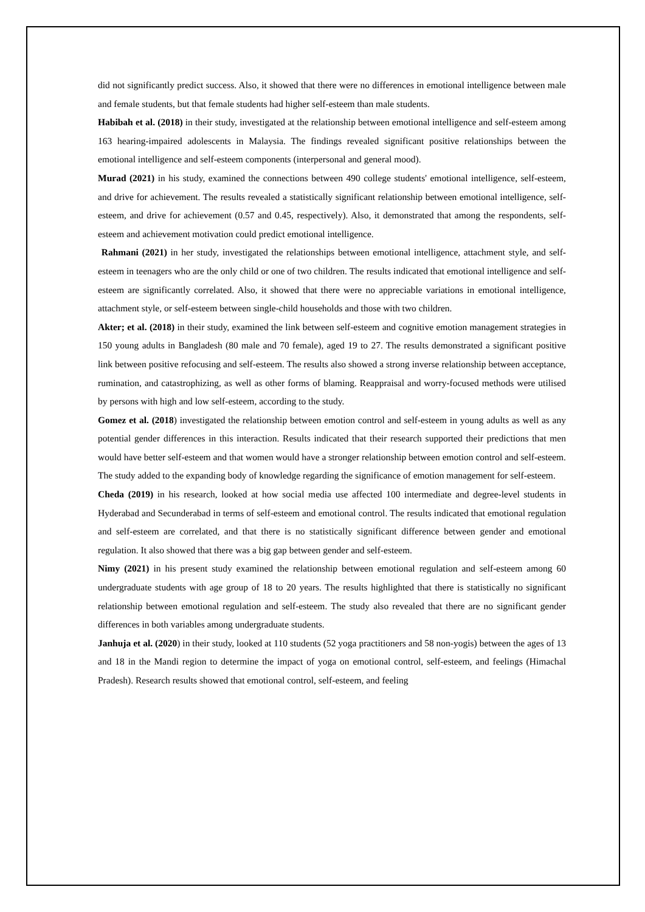did not significantly predict success. Also, it showed that there were no differences in emotional intelligence between male and female students, but that female students had higher self-esteem than male students.
Habibah et al. (2018) in their study, investigated at the relationship between emotional intelligence and self-esteem among 163 hearing-impaired adolescents in Malaysia. The findings revealed significant positive relationships between the emotional intelligence and self-esteem components (interpersonal and general mood).
Murad (2021) in his study, examined the connections between 490 college students' emotional intelligence, self-esteem, and drive for achievement. The results revealed a statistically significant relationship between emotional intelligence, self-esteem, and drive for achievement (0.57 and 0.45, respectively). Also, it demonstrated that among the respondents, self-esteem and achievement motivation could predict emotional intelligence.
Rahmani (2021) in her study, investigated the relationships between emotional intelligence, attachment style, and self-esteem in teenagers who are the only child or one of two children. The results indicated that emotional intelligence and self-esteem are significantly correlated. Also, it showed that there were no appreciable variations in emotional intelligence, attachment style, or self-esteem between single-child households and those with two children.
Akter; et al. (2018) in their study, examined the link between self-esteem and cognitive emotion management strategies in 150 young adults in Bangladesh (80 male and 70 female), aged 19 to 27. The results demonstrated a significant positive link between positive refocusing and self-esteem. The results also showed a strong inverse relationship between acceptance, rumination, and catastrophizing, as well as other forms of blaming. Reappraisal and worry-focused methods were utilised by persons with high and low self-esteem, according to the study.
Gomez et al. (2018) investigated the relationship between emotion control and self-esteem in young adults as well as any potential gender differences in this interaction. Results indicated that their research supported their predictions that men would have better self-esteem and that women would have a stronger relationship between emotion control and self-esteem. The study added to the expanding body of knowledge regarding the significance of emotion management for self-esteem.
Cheda (2019) in his research, looked at how social media use affected 100 intermediate and degree-level students in Hyderabad and Secunderabad in terms of self-esteem and emotional control. The results indicated that emotional regulation and self-esteem are correlated, and that there is no statistically significant difference between gender and emotional regulation. It also showed that there was a big gap between gender and self-esteem.
Nimy (2021) in his present study examined the relationship between emotional regulation and self-esteem among 60 undergraduate students with age group of 18 to 20 years. The results highlighted that there is statistically no significant relationship between emotional regulation and self-esteem. The study also revealed that there are no significant gender differences in both variables among undergraduate students.
Janhuja et al. (2020) in their study, looked at 110 students (52 yoga practitioners and 58 non-yogis) between the ages of 13 and 18 in the Mandi region to determine the impact of yoga on emotional control, self-esteem, and feelings (Himachal Pradesh). Research results showed that emotional control, self-esteem, and feeling